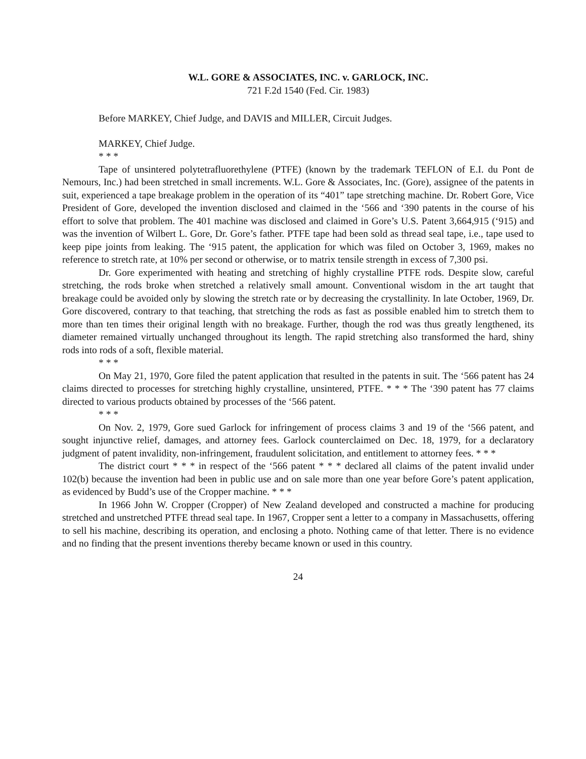W.L. GORE & ASSOCIATES, INC. v. GARLOCK, INC.
721 F.2d 1540 (Fed. Cir. 1983)
Before MARKEY, Chief Judge, and DAVIS and MILLER, Circuit Judges.
MARKEY, Chief Judge.
* * *
Tape of unsintered polytetrafluorethylene (PTFE) (known by the trademark TEFLON of E.I. du Pont de Nemours, Inc.) had been stretched in small increments. W.L. Gore & Associates, Inc. (Gore), assignee of the patents in suit, experienced a tape breakage problem in the operation of its “401” tape stretching machine. Dr. Robert Gore, Vice President of Gore, developed the invention disclosed and claimed in the ‘566 and ‘390 patents in the course of his effort to solve that problem. The 401 machine was disclosed and claimed in Gore’s U.S. Patent 3,664,915 (‘915) and was the invention of Wilbert L. Gore, Dr. Gore’s father. PTFE tape had been sold as thread seal tape, i.e., tape used to keep pipe joints from leaking. The ‘915 patent, the application for which was filed on October 3, 1969, makes no reference to stretch rate, at 10% per second or otherwise, or to matrix tensile strength in excess of 7,300 psi.
Dr. Gore experimented with heating and stretching of highly crystalline PTFE rods. Despite slow, careful stretching, the rods broke when stretched a relatively small amount. Conventional wisdom in the art taught that breakage could be avoided only by slowing the stretch rate or by decreasing the crystallinity. In late October, 1969, Dr. Gore discovered, contrary to that teaching, that stretching the rods as fast as possible enabled him to stretch them to more than ten times their original length with no breakage. Further, though the rod was thus greatly lengthened, its diameter remained virtually unchanged throughout its length. The rapid stretching also transformed the hard, shiny rods into rods of a soft, flexible material.
* * *
On May 21, 1970, Gore filed the patent application that resulted in the patents in suit. The ‘566 patent has 24 claims directed to processes for stretching highly crystalline, unsintered, PTFE. * * * The ‘390 patent has 77 claims directed to various products obtained by processes of the ‘566 patent.
* * *
On Nov. 2, 1979, Gore sued Garlock for infringement of process claims 3 and 19 of the ‘566 patent, and sought injunctive relief, damages, and attorney fees. Garlock counterclaimed on Dec. 18, 1979, for a declaratory judgment of patent invalidity, non-infringement, fraudulent solicitation, and entitlement to attorney fees. * * *
The district court * * * in respect of the ‘566 patent * * * declared all claims of the patent invalid under 102(b) because the invention had been in public use and on sale more than one year before Gore’s patent application, as evidenced by Budd’s use of the Cropper machine. * * *
In 1966 John W. Cropper (Cropper) of New Zealand developed and constructed a machine for producing stretched and unstretched PTFE thread seal tape. In 1967, Cropper sent a letter to a company in Massachusetts, offering to sell his machine, describing its operation, and enclosing a photo. Nothing came of that letter. There is no evidence and no finding that the present inventions thereby became known or used in this country.
24